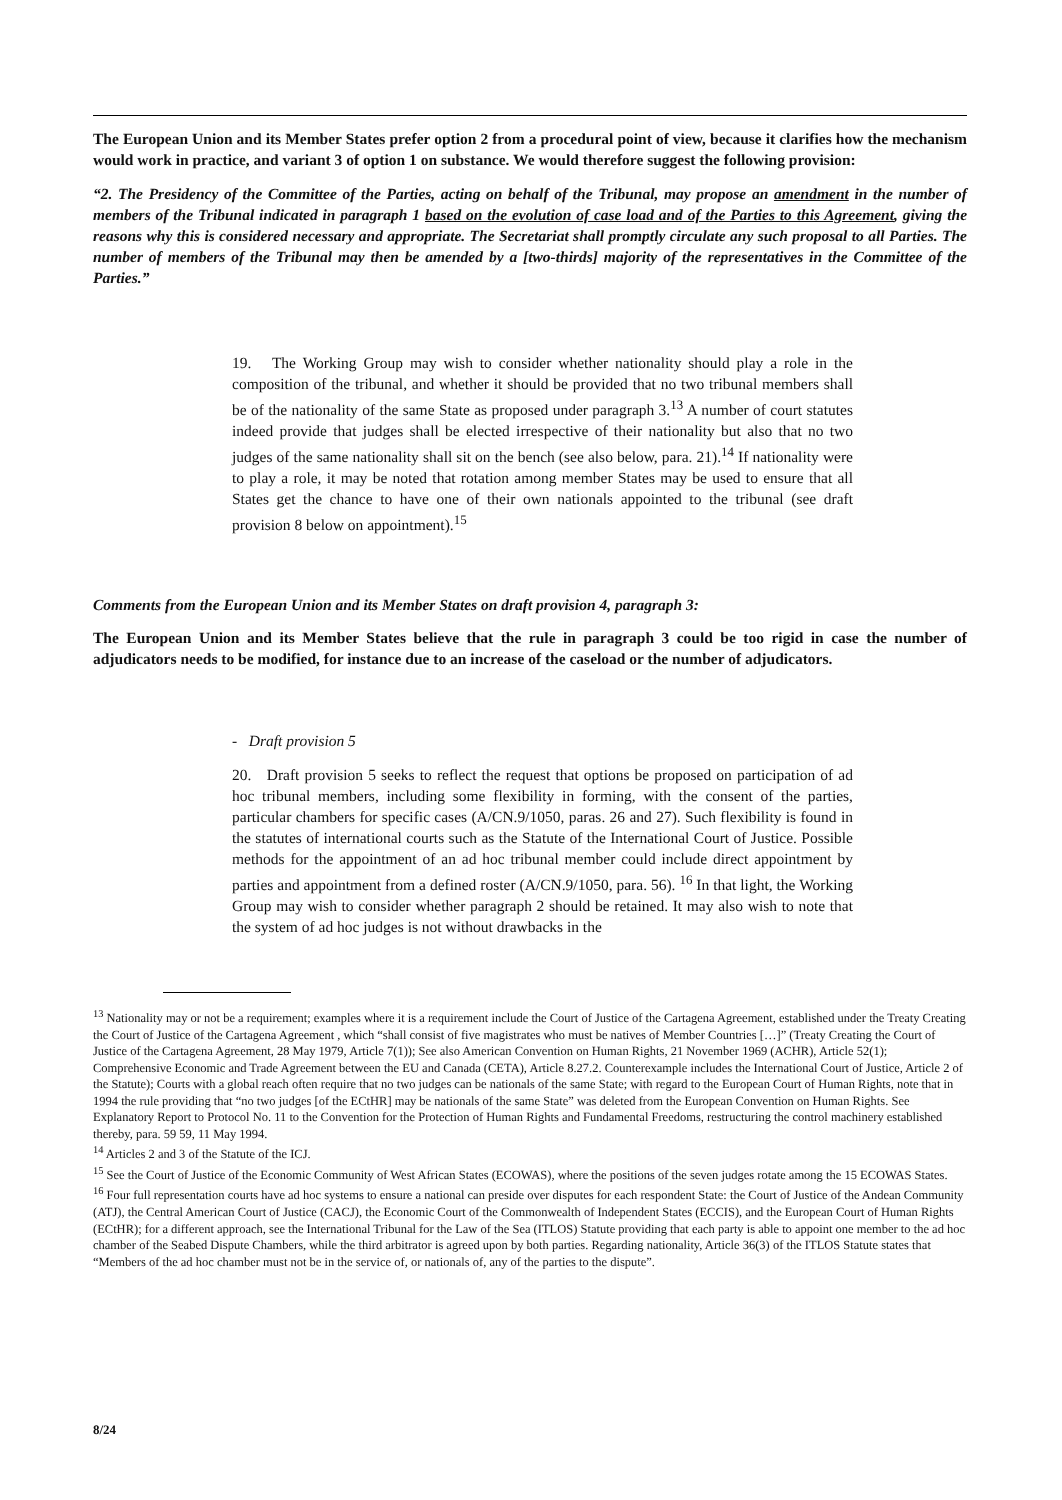The European Union and its Member States prefer option 2 from a procedural point of view, because it clarifies how the mechanism would work in practice, and variant 3 of option 1 on substance. We would therefore suggest the following provision:
“2. The Presidency of the Committee of the Parties, acting on behalf of the Tribunal, may propose an amendment in the number of members of the Tribunal indicated in paragraph 1 based on the evolution of case load and of the Parties to this Agreement, giving the reasons why this is considered necessary and appropriate. The Secretariat shall promptly circulate any such proposal to all Parties. The number of members of the Tribunal may then be amended by a [two-thirds] majority of the representatives in the Committee of the Parties.”
19. The Working Group may wish to consider whether nationality should play a role in the composition of the tribunal, and whether it should be provided that no two tribunal members shall be of the nationality of the same State as proposed under paragraph 3.<sup>13</sup> A number of court statutes indeed provide that judges shall be elected irrespective of their nationality but also that no two judges of the same nationality shall sit on the bench (see also below, para. 21).<sup>14</sup> If nationality were to play a role, it may be noted that rotation among member States may be used to ensure that all States get the chance to have one of their own nationals appointed to the tribunal (see draft provision 8 below on appointment).<sup>15</sup>
Comments from the European Union and its Member States on draft provision 4, paragraph 3:
The European Union and its Member States believe that the rule in paragraph 3 could be too rigid in case the number of adjudicators needs to be modified, for instance due to an increase of the caseload or the number of adjudicators.
- Draft provision 5
20. Draft provision 5 seeks to reflect the request that options be proposed on participation of ad hoc tribunal members, including some flexibility in forming, with the consent of the parties, particular chambers for specific cases (A/CN.9/1050, paras. 26 and 27). Such flexibility is found in the statutes of international courts such as the Statute of the International Court of Justice. Possible methods for the appointment of an ad hoc tribunal member could include direct appointment by parties and appointment from a defined roster (A/CN.9/1050, para. 56). <sup>16</sup> In that light, the Working Group may wish to consider whether paragraph 2 should be retained. It may also wish to note that the system of ad hoc judges is not without drawbacks in the
<sup>13</sup> Nationality may or not be a requirement; examples where it is a requirement include the Court of Justice of the Cartagena Agreement, established under the Treaty Creating the Court of Justice of the Cartagena Agreement , which “shall consist of five magistrates who must be natives of Member Countries […]” (Treaty Creating the Court of Justice of the Cartagena Agreement, 28 May 1979, Article 7(1)); See also American Convention on Human Rights, 21 November 1969 (ACHR), Article 52(1); Comprehensive Economic and Trade Agreement between the EU and Canada (CETA), Article 8.27.2. Counterexample includes the International Court of Justice, Article 2 of the Statute); Courts with a global reach often require that no two judges can be nationals of the same State; with regard to the European Court of Human Rights, note that in 1994 the rule providing that “no two judges [of the ECtHR] may be nationals of the same State” was deleted from the European Convention on Human Rights. See Explanatory Report to Protocol No. 11 to the Convention for the Protection of Human Rights and Fundamental Freedoms, restructuring the control machinery established thereby, para. 59 59, 11 May 1994.
<sup>14</sup> Articles 2 and 3 of the Statute of the ICJ.
<sup>15</sup> See the Court of Justice of the Economic Community of West African States (ECOWAS), where the positions of the seven judges rotate among the 15 ECOWAS States.
<sup>16</sup> Four full representation courts have ad hoc systems to ensure a national can preside over disputes for each respondent State: the Court of Justice of the Andean Community (ATJ), the Central American Court of Justice (CACJ), the Economic Court of the Commonwealth of Independent States (ECCIS), and the European Court of Human Rights (ECtHR); for a different approach, see the International Tribunal for the Law of the Sea (ITLOS) Statute providing that each party is able to appoint one member to the ad hoc chamber of the Seabed Dispute Chambers, while the third arbitrator is agreed upon by both parties. Regarding nationality, Article 36(3) of the ITLOS Statute states that “Members of the ad hoc chamber must not be in the service of, or nationals of, any of the parties to the dispute”.
8/24